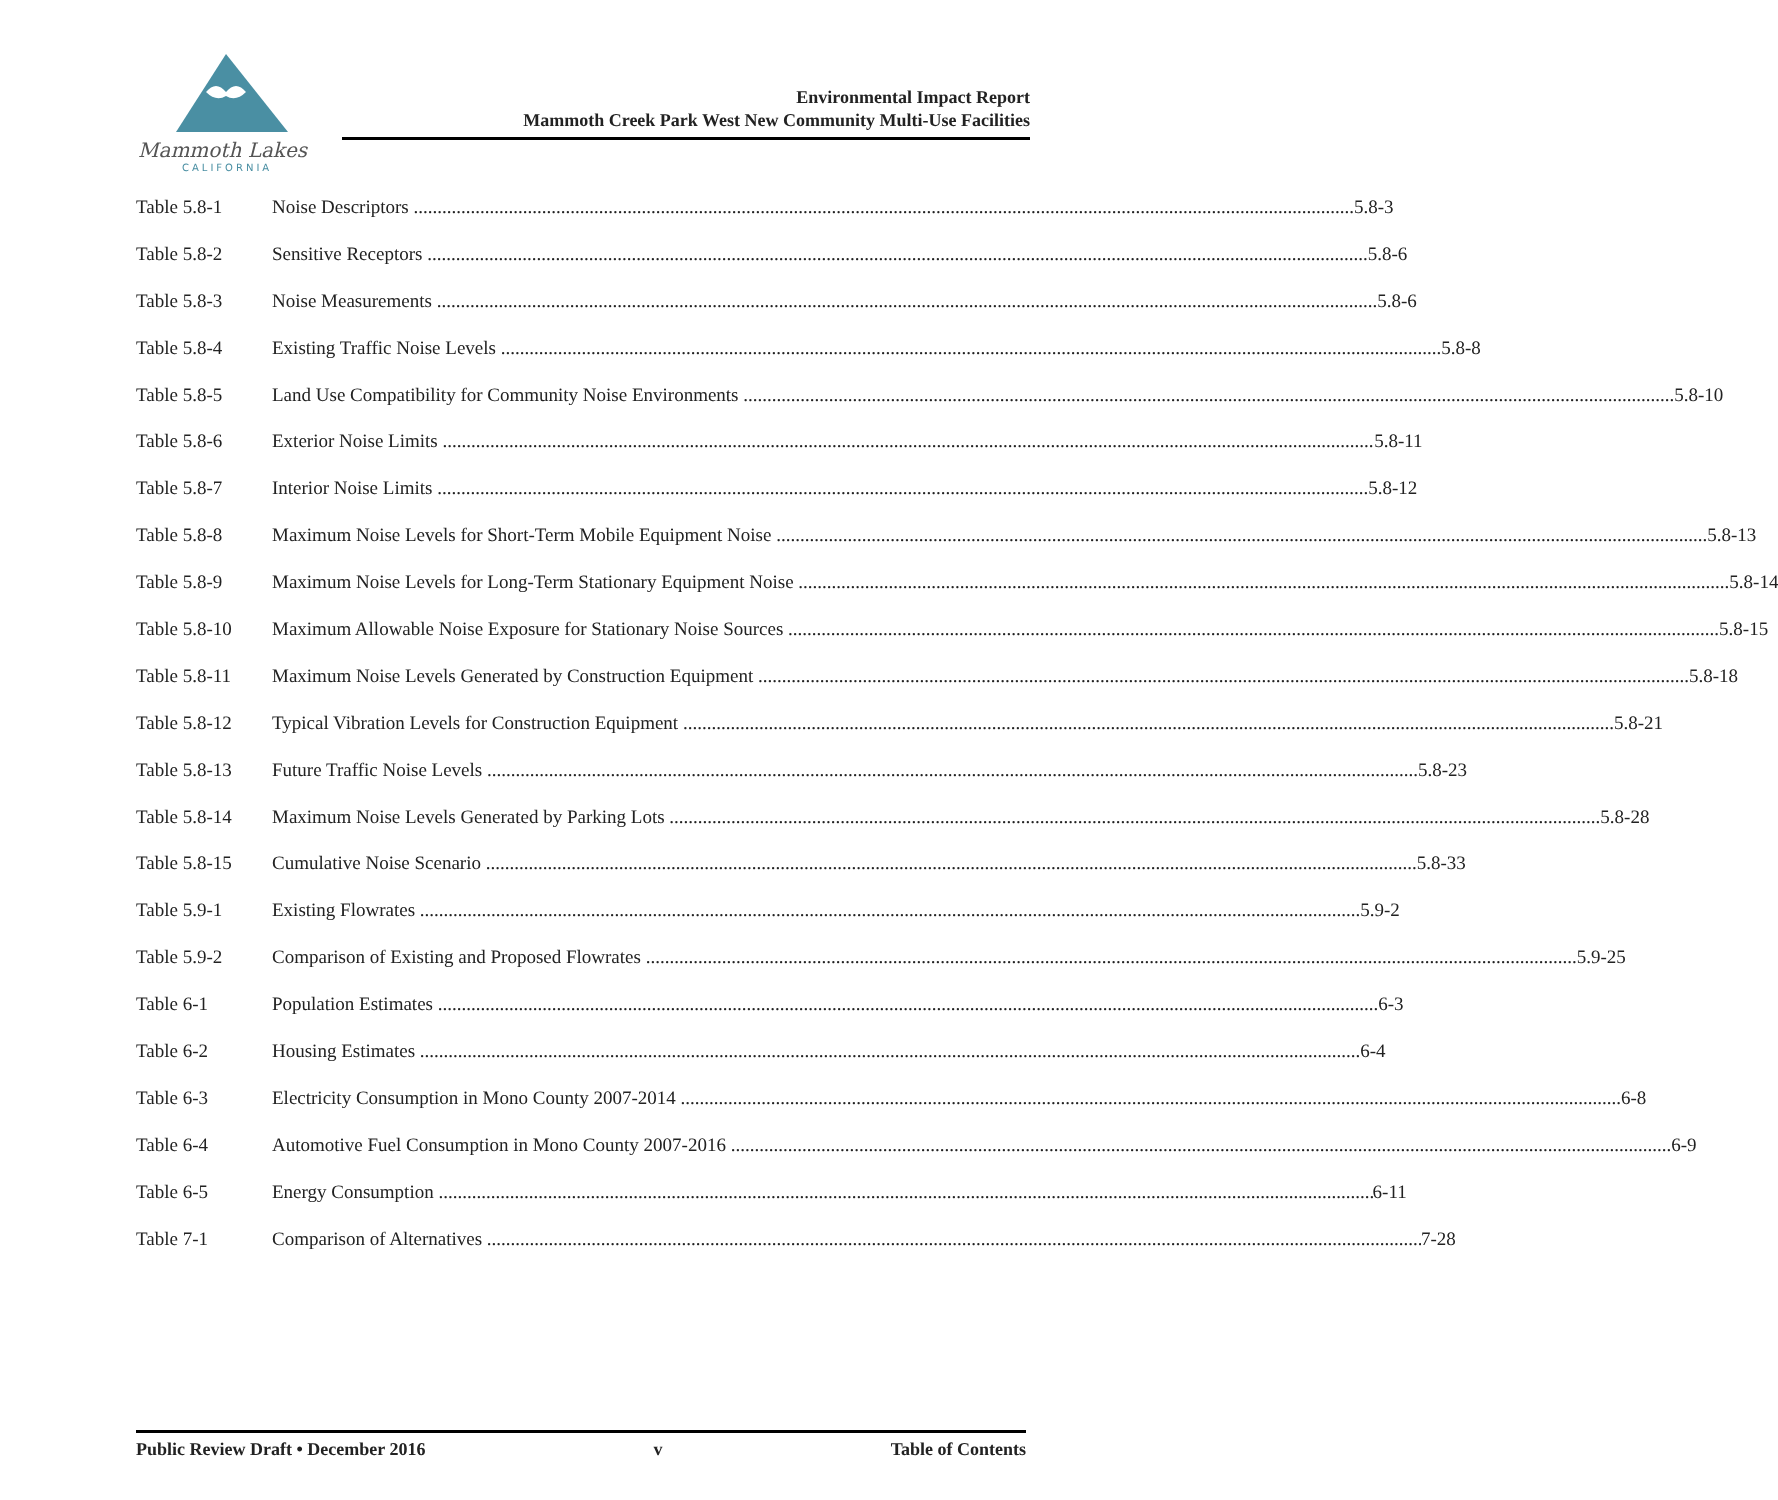Mammoth Lakes
CALIFORNIA
Environmental Impact Report
Mammoth Creek Park West New Community Multi-Use Facilities
Table 5.8-1 Noise Descriptors 5.8-3
Table 5.8-2 Sensitive Receptors 5.8-6
Table 5.8-3 Noise Measurements 5.8-6
Table 5.8-4 Existing Traffic Noise Levels 5.8-8
Table 5.8-5 Land Use Compatibility for Community Noise Environments 5.8-10
Table 5.8-6 Exterior Noise Limits 5.8-11
Table 5.8-7 Interior Noise Limits 5.8-12
Table 5.8-8 Maximum Noise Levels for Short-Term Mobile Equipment Noise 5.8-13
Table 5.8-9 Maximum Noise Levels for Long-Term Stationary Equipment Noise 5.8-14
Table 5.8-10 Maximum Allowable Noise Exposure for Stationary Noise Sources 5.8-15
Table 5.8-11 Maximum Noise Levels Generated by Construction Equipment 5.8-18
Table 5.8-12 Typical Vibration Levels for Construction Equipment 5.8-21
Table 5.8-13 Future Traffic Noise Levels 5.8-23
Table 5.8-14 Maximum Noise Levels Generated by Parking Lots 5.8-28
Table 5.8-15 Cumulative Noise Scenario 5.8-33
Table 5.9-1 Existing Flowrates 5.9-2
Table 5.9-2 Comparison of Existing and Proposed Flowrates 5.9-25
Table 6-1 Population Estimates 6-3
Table 6-2 Housing Estimates 6-4
Table 6-3 Electricity Consumption in Mono County 2007-2014 6-8
Table 6-4 Automotive Fuel Consumption in Mono County 2007-2016 6-9
Table 6-5 Energy Consumption 6-11
Table 7-1 Comparison of Alternatives 7-28
Public Review Draft • December 2016 v Table of Contents